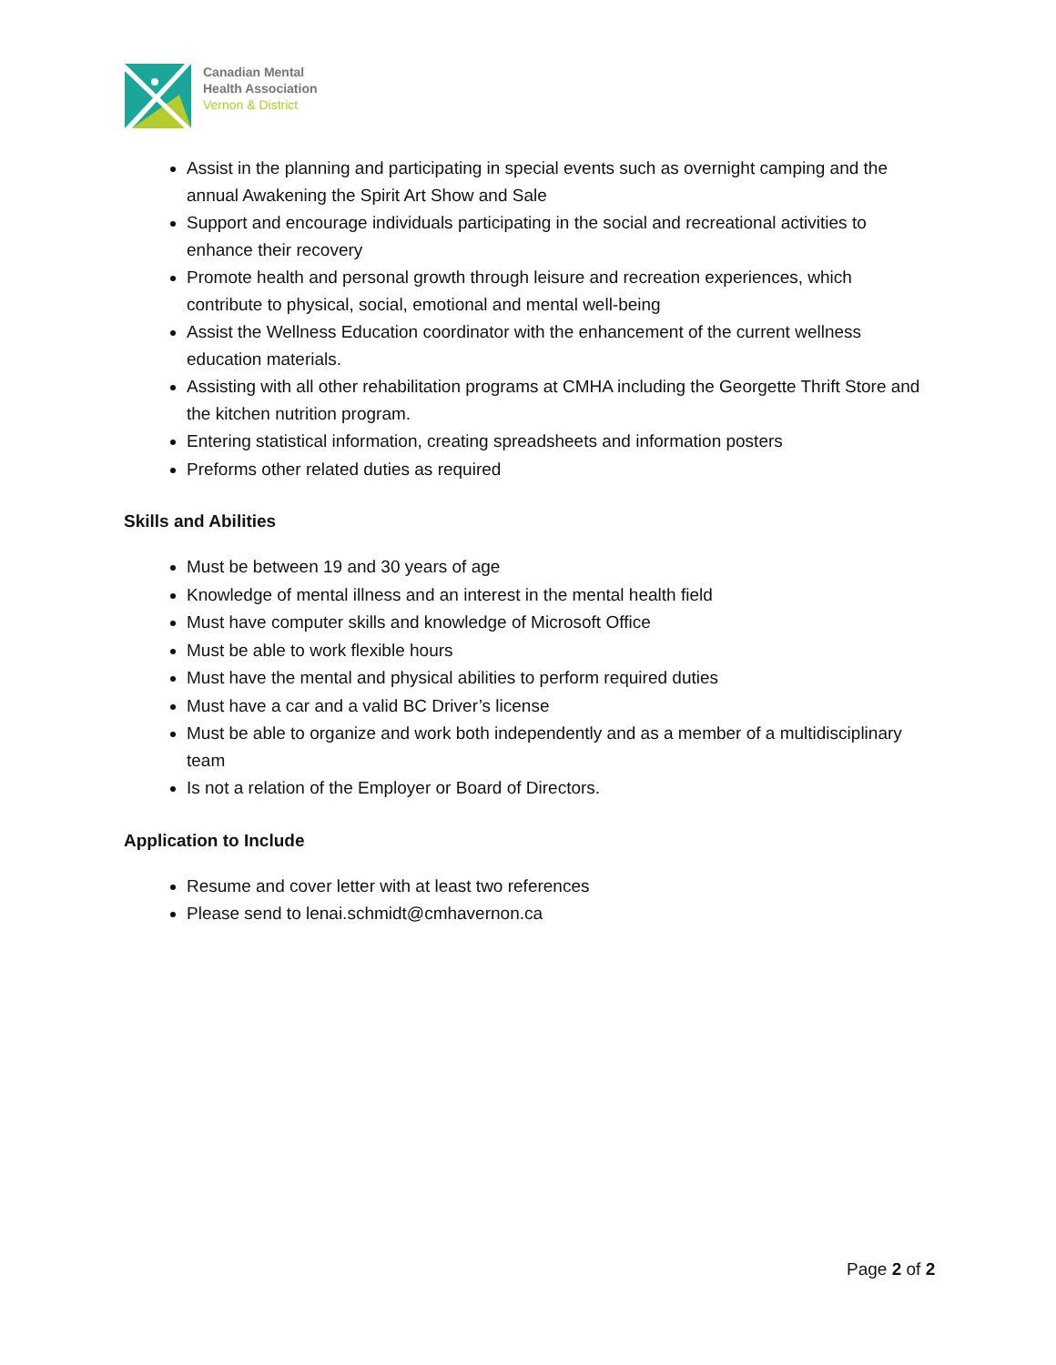Canadian Mental
Health Association
Vernon & District
Assist in the planning and participating in special events such as overnight camping and the annual Awakening the Spirit Art Show and Sale
Support and encourage individuals participating in the social and recreational activities to enhance their recovery
Promote health and personal growth through leisure and recreation experiences, which contribute to physical, social, emotional and mental well-being
Assist the Wellness Education coordinator with the enhancement of the current wellness education materials.
Assisting with all other rehabilitation programs at CMHA including the Georgette Thrift Store and the kitchen nutrition program.
Entering statistical information, creating spreadsheets and information posters
Preforms other related duties as required
Skills and Abilities
Must be between 19 and 30 years of age
Knowledge of mental illness and an interest in the mental health field
Must have computer skills and knowledge of Microsoft Office
Must be able to work flexible hours
Must have the mental and physical abilities to perform required duties
Must have a car and a valid BC Driver’s license
Must be able to organize and work both independently and as a member of a multidisciplinary team
Is not a relation of the Employer or Board of Directors.
Application to Include
Resume and cover letter with at least two references
Please send to lenai.schmidt@cmhavernon.ca
Page 2 of 2